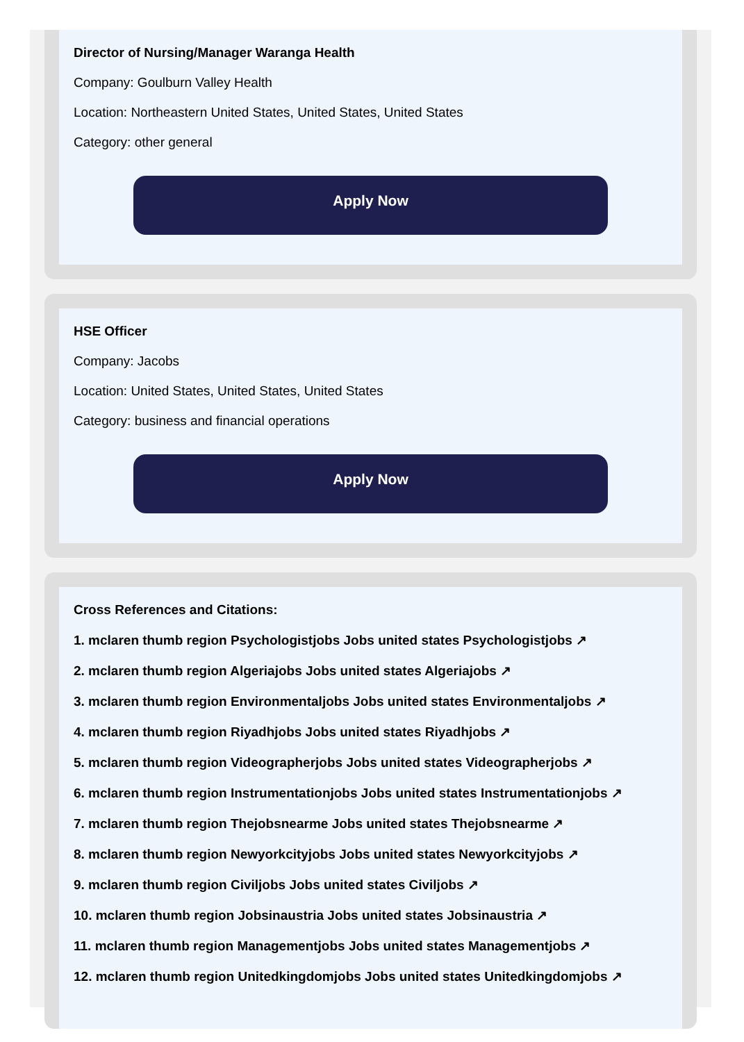Director of Nursing/Manager Waranga Health
Company: Goulburn Valley Health
Location: Northeastern United States, United States, United States
Category: other general
Apply Now
HSE Officer
Company: Jacobs
Location: United States, United States, United States
Category: business and financial operations
Apply Now
Cross References and Citations:
1. mclaren thumb region Psychologistjobs Jobs united states Psychologistjobs ↗
2. mclaren thumb region Algeriajobs Jobs united states Algeriajobs ↗
3. mclaren thumb region Environmentaljobs Jobs united states Environmentaljobs ↗
4. mclaren thumb region Riyadhjobs Jobs united states Riyadhjobs ↗
5. mclaren thumb region Videographerjobs Jobs united states Videographerjobs ↗
6. mclaren thumb region Instrumentationjobs Jobs united states Instrumentationjobs ↗
7. mclaren thumb region Thejobsnearme Jobs united states Thejobsnearme ↗
8. mclaren thumb region Newyorkcityjobs Jobs united states Newyorkcityjobs ↗
9. mclaren thumb region Civiljobs Jobs united states Civiljobs ↗
10. mclaren thumb region Jobsinaustria Jobs united states Jobsinaustria ↗
11. mclaren thumb region Managementjobs Jobs united states Managementjobs ↗
12. mclaren thumb region Unitedkingdomjobs Jobs united states Unitedkingdomjobs ↗